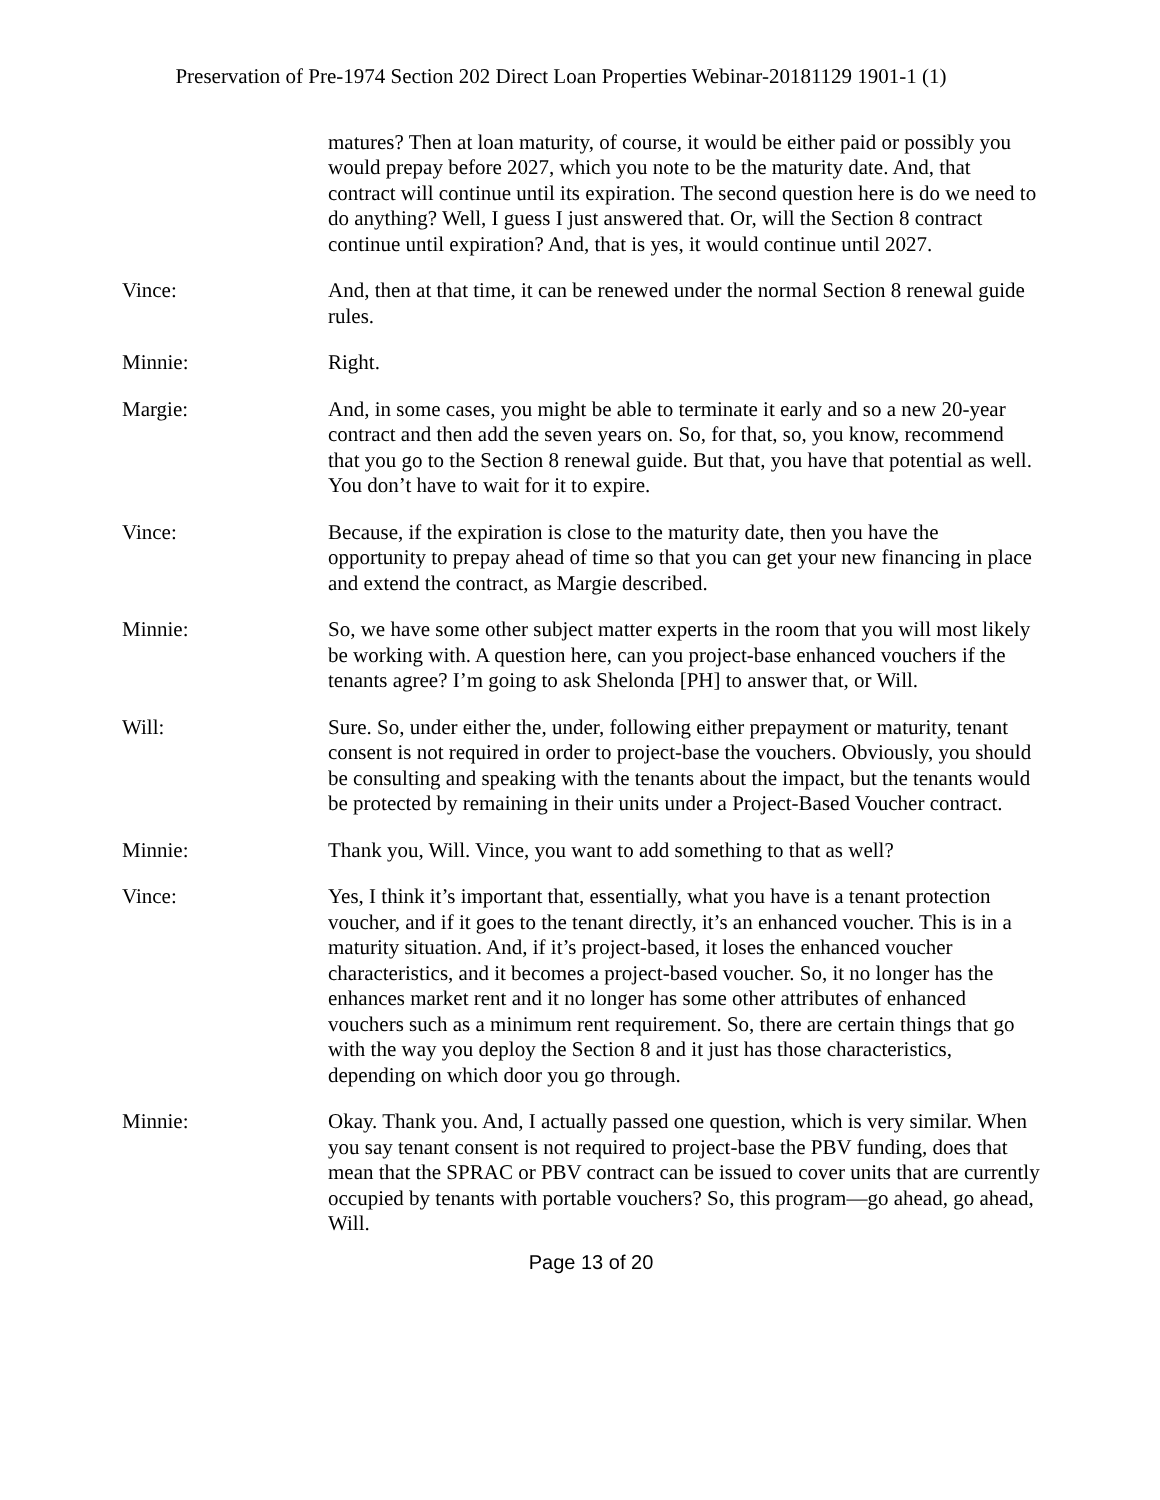Preservation of Pre-1974 Section 202 Direct Loan Properties Webinar-20181129 1901-1 (1)
matures? Then at loan maturity, of course, it would be either paid or possibly you would prepay before 2027, which you note to be the maturity date. And, that contract will continue until its expiration. The second question here is do we need to do anything? Well, I guess I just answered that. Or, will the Section 8 contract continue until expiration? And, that is yes, it would continue until 2027.
Vince: And, then at that time, it can be renewed under the normal Section 8 renewal guide rules.
Minnie: Right.
Margie: And, in some cases, you might be able to terminate it early and so a new 20-year contract and then add the seven years on. So, for that, so, you know, recommend that you go to the Section 8 renewal guide. But that, you have that potential as well. You don’t have to wait for it to expire.
Vince: Because, if the expiration is close to the maturity date, then you have the opportunity to prepay ahead of time so that you can get your new financing in place and extend the contract, as Margie described.
Minnie: So, we have some other subject matter experts in the room that you will most likely be working with. A question here, can you project-base enhanced vouchers if the tenants agree? I’m going to ask Shelonda [PH] to answer that, or Will.
Will: Sure. So, under either the, under, following either prepayment or maturity, tenant consent is not required in order to project-base the vouchers. Obviously, you should be consulting and speaking with the tenants about the impact, but the tenants would be protected by remaining in their units under a Project-Based Voucher contract.
Minnie: Thank you, Will. Vince, you want to add something to that as well?
Vince: Yes, I think it’s important that, essentially, what you have is a tenant protection voucher, and if it goes to the tenant directly, it’s an enhanced voucher. This is in a maturity situation. And, if it’s project-based, it loses the enhanced voucher characteristics, and it becomes a project-based voucher. So, it no longer has the enhances market rent and it no longer has some other attributes of enhanced vouchers such as a minimum rent requirement. So, there are certain things that go with the way you deploy the Section 8 and it just has those characteristics, depending on which door you go through.
Minnie: Okay. Thank you. And, I actually passed one question, which is very similar. When you say tenant consent is not required to project-base the PBV funding, does that mean that the SPRAC or PBV contract can be issued to cover units that are currently occupied by tenants with portable vouchers? So, this program—go ahead, go ahead, Will.
Page 13 of 20